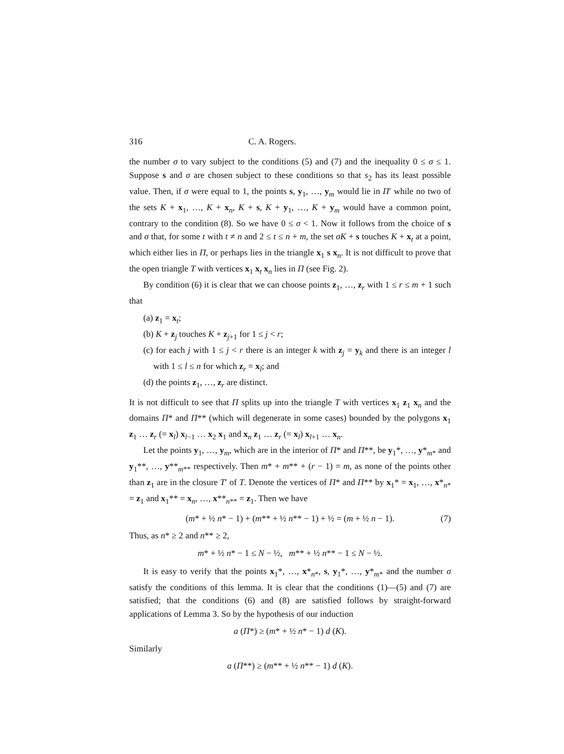316 C. A. Rogers.
the number σ to vary subject to the conditions (5) and (7) and the inequality 0 ≤ σ ≤ 1. Suppose s and σ are chosen subject to these conditions so that s<sub>2</sub> has its least possible value. Then, if σ were equal to 1, the points s, y<sub>1</sub>, …, y<sub>m</sub> would lie in Π′ while no two of the sets K + x<sub>1</sub>, …, K + x<sub>n</sub>, K + s, K + y<sub>1</sub>, …, K + y<sub>m</sub> would have a common point, contrary to the condition (8). So we have 0 ≤ σ < 1. Now it follows from the choice of s and σ that, for some t with t ≠ n and 2 ≤ t ≤ n + m, the set σK + s touches K + x<sub>t</sub> at a point, which either lies in Π, or perhaps lies in the triangle x<sub>1</sub> s x<sub>n</sub>. It is not difficult to prove that the open triangle T with vertices x<sub>1</sub> x<sub>t</sub> x<sub>n</sub> lies in Π (see Fig. 2).
By condition (6) it is clear that we can choose points z<sub>1</sub>, …, z<sub>r</sub> with 1 ≤ r ≤ m + 1 such that
(a) z<sub>1</sub> = x<sub>t</sub>;
(b) K + z<sub>j</sub> touches K + z<sub>j+1</sub> for 1 ≤ j < r;
(c) for each j with 1 ≤ j < r there is an integer k with z<sub>j</sub> = y<sub>k</sub> and there is an integer l with 1 ≤ l ≤ n for which z<sub>r</sub> = x<sub>l</sub>; and
(d) the points z<sub>1</sub>, …, z<sub>r</sub> are distinct.
It is not difficult to see that Π splits up into the triangle T with vertices x<sub>1</sub> z<sub>1</sub> x<sub>n</sub> and the domains Π* and Π** (which will degenerate in some cases) bounded by the polygons x<sub>1</sub> z<sub>1</sub> … z<sub>r</sub> (= x<sub>l</sub>) x<sub>l−1</sub> … x<sub>2</sub> x<sub>1</sub> and x<sub>n</sub> z<sub>1</sub> … z<sub>r</sub> (= x<sub>l</sub>) x<sub>l+1</sub> … x<sub>n</sub>.
Let the points y<sub>1</sub>, …, y<sub>m</sub>, which are in the interior of Π* and Π**, be y<sub>1</sub>*, …, y*<sub>m*</sub> and y<sub>1</sub>**, …, y**<sub>m**</sub> respectively. Then m* + m** + (r − 1) = m, as none of the points other than z<sub>1</sub> are in the closure T′ of T. Denote the vertices of Π* and Π** by x<sub>1</sub>* = x<sub>1</sub>, …, x*<sub>n*</sub> = z<sub>1</sub> and x<sub>1</sub>** = x<sub>n</sub>, …, x**<sub>n**</sub> = z<sub>1</sub>. Then we have
(m* + ½ n* − 1) + (m** + ½ n** − 1) + ½ = (m + ½ n − 1). (7)
Thus, as n* ≥ 2 and n** ≥ 2,
m* + ½ n* − 1 ≤ N − ½, m** + ½ n** − 1 ≤ N − ½.
It is easy to verify that the points x<sub>1</sub>*, …, x*<sub>n*</sub>, s, y<sub>1</sub>*, …, y*<sub>m*</sub> and the number σ satisfy the conditions of this lemma. It is clear that the conditions (1)—(5) and (7) are satisfied; that the conditions (6) and (8) are satisfied follows by straight-forward applications of Lemma 3. So by the hypothesis of our induction
a (Π*) ≥ (m* + ½ n* − 1) d (K).
Similarly
a (Π**) ≥ (m** + ½ n** − 1) d (K).